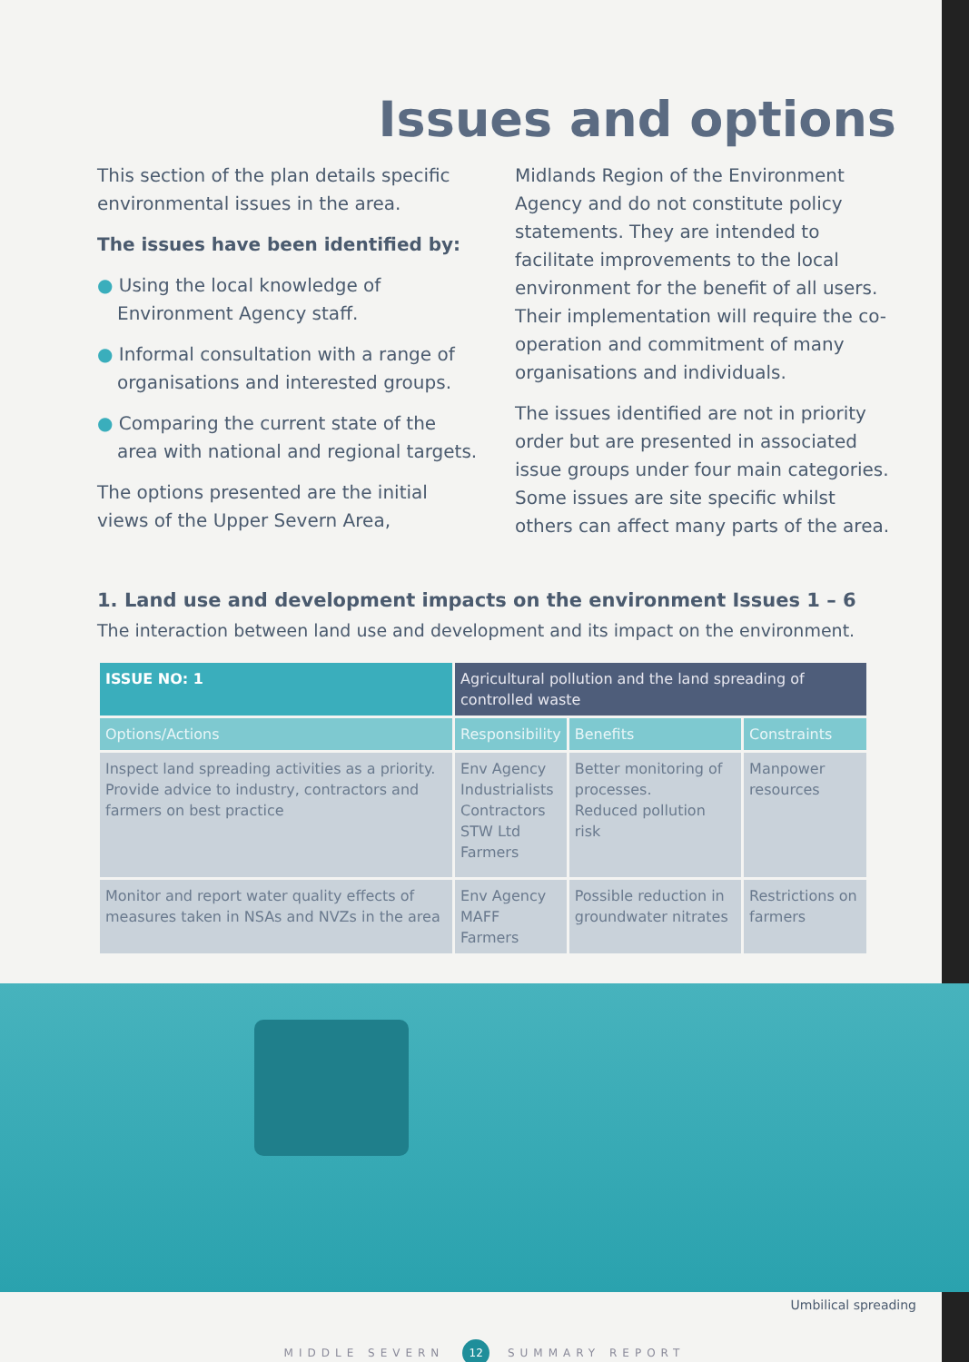Issues and options
This section of the plan details specific environmental issues in the area.
The issues have been identified by:
● Using the local knowledge of Environment Agency staff.
● Informal consultation with a range of organisations and interested groups.
● Comparing the current state of the area with national and regional targets.
The options presented are the initial views of the Upper Severn Area,
Midlands Region of the Environment Agency and do not constitute policy statements. They are intended to facilitate improvements to the local environment for the benefit of all users. Their implementation will require the co-operation and commitment of many organisations and individuals.
The issues identified are not in priority order but are presented in associated issue groups under four main categories. Some issues are site specific whilst others can affect many parts of the area.
1. Land use and development impacts on the environment Issues 1 – 6
The interaction between land use and development and its impact on the environment.
| ISSUE NO: 1 | Agricultural pollution and the land spreading of controlled waste | | |
| --- | --- | --- | --- |
| Options/Actions | Responsibility | Benefits | Constraints |
| Inspect land spreading activities as a priority. Provide advice to industry, contractors and farmers on best practice | Env Agency Industrialists Contractors STW Ltd Farmers | Better monitoring of processes. Reduced pollution risk | Manpower resources |
| Monitor and report water quality effects of measures taken in NSAs and NVZs in the area | Env Agency MAFF Farmers | Possible reduction in groundwater nitrates | Restrictions on farmers |
Umbilical spreading
MIDDLE SEVERN 12 SUMMARY REPORT